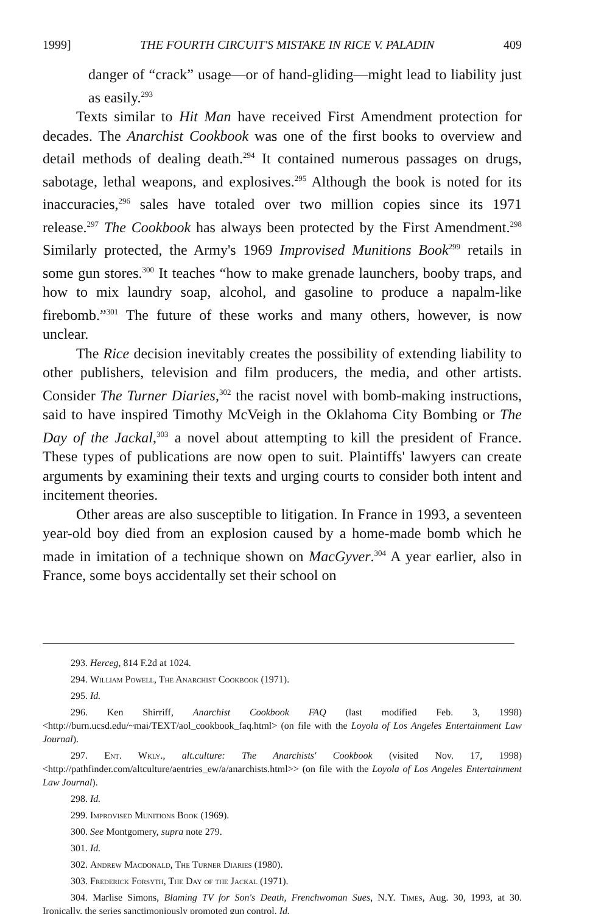1999] THE FOURTH CIRCUIT'S MISTAKE IN RICE V. PALADIN 409
danger of “crack” usage—or of hand-gliding—might lead to liability just as easily.<sup>293</sup>
Texts similar to Hit Man have received First Amendment protection for decades. The Anarchist Cookbook was one of the first books to overview and detail methods of dealing death.<sup>294</sup> It contained numerous passages on drugs, sabotage, lethal weapons, and explosives.<sup>295</sup> Although the book is noted for its inaccuracies,<sup>296</sup> sales have totaled over two million copies since its 1971 release.<sup>297</sup> The Cookbook has always been protected by the First Amendment.<sup>298</sup> Similarly protected, the Army's 1969 Improvised Munitions Book<sup>299</sup> retails in some gun stores.<sup>300</sup> It teaches “how to make grenade launchers, booby traps, and how to mix laundry soap, alcohol, and gasoline to produce a napalm-like firebomb.”<sup>301</sup> The future of these works and many others, however, is now unclear.
The Rice decision inevitably creates the possibility of extending liability to other publishers, television and film producers, the media, and other artists. Consider The Turner Diaries,<sup>302</sup> the racist novel with bomb-making instructions, said to have inspired Timothy McVeigh in the Oklahoma City Bombing or The Day of the Jackal,<sup>303</sup> a novel about attempting to kill the president of France. These types of publications are now open to suit. Plaintiffs' lawyers can create arguments by examining their texts and urging courts to consider both intent and incitement theories.
Other areas are also susceptible to litigation. In France in 1993, a seventeen year-old boy died from an explosion caused by a home-made bomb which he made in imitation of a technique shown on MacGyver.<sup>304</sup> A year earlier, also in France, some boys accidentally set their school on
293. Herceg, 814 F.2d at 1024.
294. William Powell, The Anarchist Cookbook (1971).
295. Id.
296. Ken Shirriff, Anarchist Cookbook FAQ (last modified Feb. 3, 1998) <http://burn.ucsd.edu/~mai/TEXT/aol_cookbook_faq.html> (on file with the Loyola of Los Angeles Entertainment Law Journal).
297. Ent. Wkly., alt.culture: The Anarchists' Cookbook (visited Nov. 17, 1998) <http://pathfinder.com/altculture/aentries_ew/a/anarchists.html>> (on file with the Loyola of Los Angeles Entertainment Law Journal).
298. Id.
299. Improvised Munitions Book (1969).
300. See Montgomery, supra note 279.
301. Id.
302. Andrew Macdonald, The Turner Diaries (1980).
303. Frederick Forsyth, The Day of the Jackal (1971).
304. Marlise Simons, Blaming TV for Son's Death, Frenchwoman Sues, N.Y. Times, Aug. 30, 1993, at 30. Ironically, the series sanctimoniously promoted gun control. Id.